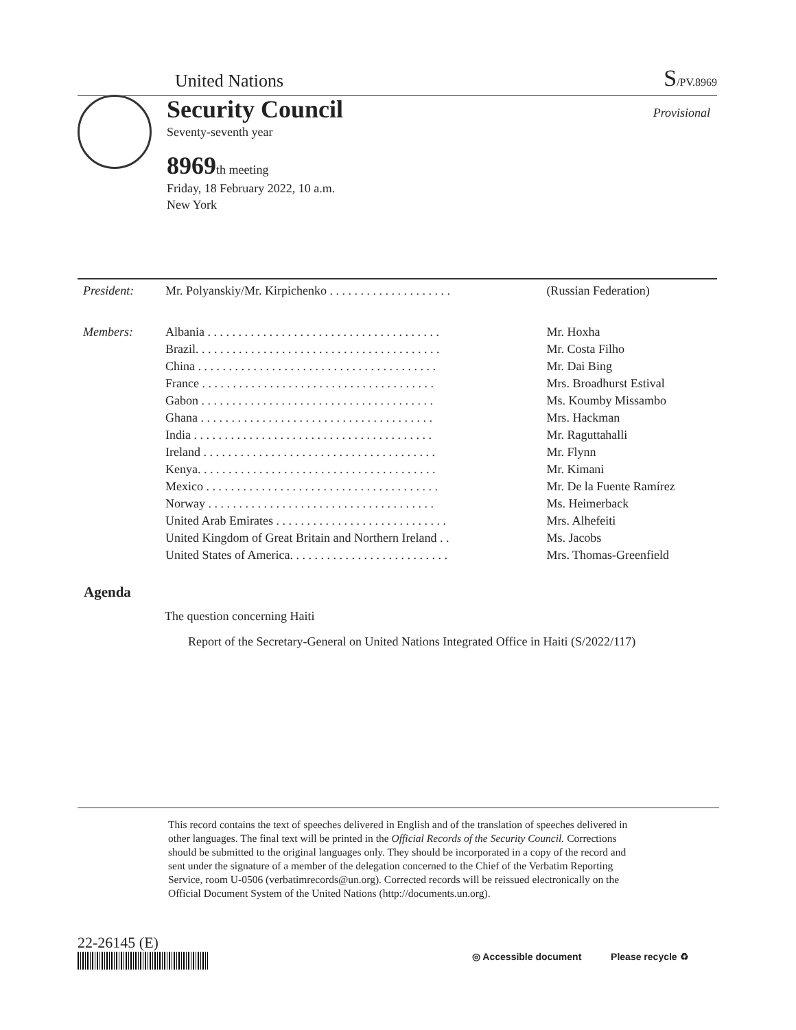United Nations S/PV.8969
Security Council
Seventy-seventh year
8969th meeting
Friday, 18 February 2022, 10 a.m.
New York
Provisional
| President : | Mr. Polyanskiy/Mr. Kirpichenko . . . . . . . . . . . . . . . . . . . . | (Russian Federation) |
| Members : | Albania . . . . . . . . . . . . . . . . . . . . . . . . . . . . . . . . . . . . . . | Mr. Hoxha |
| | Brazil. . . . . . . . . . . . . . . . . . . . . . . . . . . . . . . . . . . . . . . . | Mr. Costa Filho |
| | China . . . . . . . . . . . . . . . . . . . . . . . . . . . . . . . . . . . . . . . | Mr. Dai Bing |
| | France . . . . . . . . . . . . . . . . . . . . . . . . . . . . . . . . . . . . . . | Mrs. Broadhurst Estival |
| | Gabon . . . . . . . . . . . . . . . . . . . . . . . . . . . . . . . . . . . . . . | Ms. Koumby Missambo |
| | Ghana . . . . . . . . . . . . . . . . . . . . . . . . . . . . . . . . . . . . . . | Mrs. Hackman |
| | India . . . . . . . . . . . . . . . . . . . . . . . . . . . . . . . . . . . . . . . | Mr. Raguttahalli |
| | Ireland . . . . . . . . . . . . . . . . . . . . . . . . . . . . . . . . . . . . . . | Mr. Flynn |
| | Kenya. . . . . . . . . . . . . . . . . . . . . . . . . . . . . . . . . . . . . . . | Mr. Kimani |
| | Mexico . . . . . . . . . . . . . . . . . . . . . . . . . . . . . . . . . . . . . . | Mr. De la Fuente Ramírez |
| | Norway . . . . . . . . . . . . . . . . . . . . . . . . . . . . . . . . . . . . . | Ms. Heimerback |
| | United Arab Emirates . . . . . . . . . . . . . . . . . . . . . . . . . . . . | Mrs. Alhefeiti |
| | United Kingdom of Great Britain and Northern Ireland . . | Ms. Jacobs |
| | United States of America. . . . . . . . . . . . . . . . . . . . . . . . . . | Mrs. Thomas-Greenfield |
Agenda
The question concerning Haiti
Report of the Secretary-General on United Nations Integrated Office in Haiti (S/2022/117)
This record contains the text of speeches delivered in English and of the translation of speeches delivered in other languages. The final text will be printed in the Official Records of the Security Council. Corrections should be submitted to the original languages only. They should be incorporated in a copy of the record and sent under the signature of a member of the delegation concerned to the Chief of the Verbatim Reporting Service, room U-0506 (verbatimrecords@un.org). Corrected records will be reissued electronically on the Official Document System of the United Nations (http://documents.un.org).
22-26145 (E)
◎ Accessible document Please recycle ♻